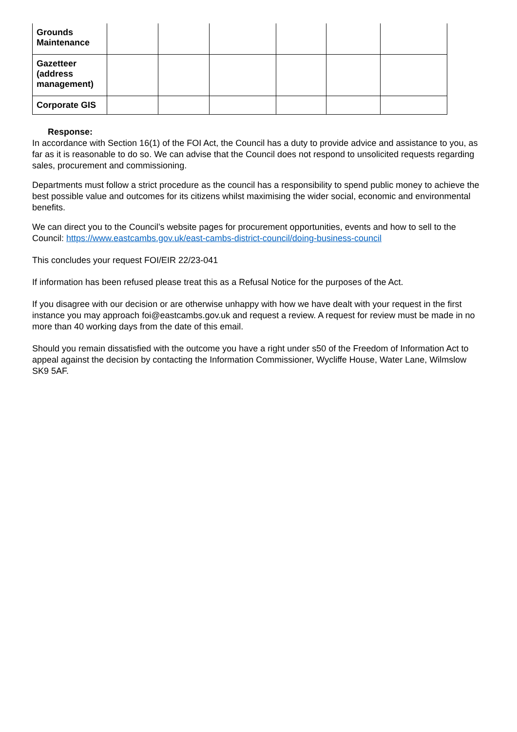| Grounds Maintenance | | | | | | |
| Gazetteer (address management) | | | | | | |
| Corporate GIS | | | | | | |
Response:
In accordance with Section 16(1) of the FOI Act, the Council has a duty to provide advice and assistance to you, as far as it is reasonable to do so. We can advise that the Council does not respond to unsolicited requests regarding sales, procurement and commissioning.
Departments must follow a strict procedure as the council has a responsibility to spend public money to achieve the best possible value and outcomes for its citizens whilst maximising the wider social, economic and environmental benefits.
We can direct you to the Council’s website pages for procurement opportunities, events and how to sell to the Council: https://www.eastcambs.gov.uk/east-cambs-district-council/doing-business-council
This concludes your request FOI/EIR 22/23-041
If information has been refused please treat this as a Refusal Notice for the purposes of the Act.
If you disagree with our decision or are otherwise unhappy with how we have dealt with your request in the first instance you may approach foi@eastcambs.gov.uk and request a review. A request for review must be made in no more than 40 working days from the date of this email.
Should you remain dissatisfied with the outcome you have a right under s50 of the Freedom of Information Act to appeal against the decision by contacting the Information Commissioner, Wycliffe House, Water Lane, Wilmslow SK9 5AF.